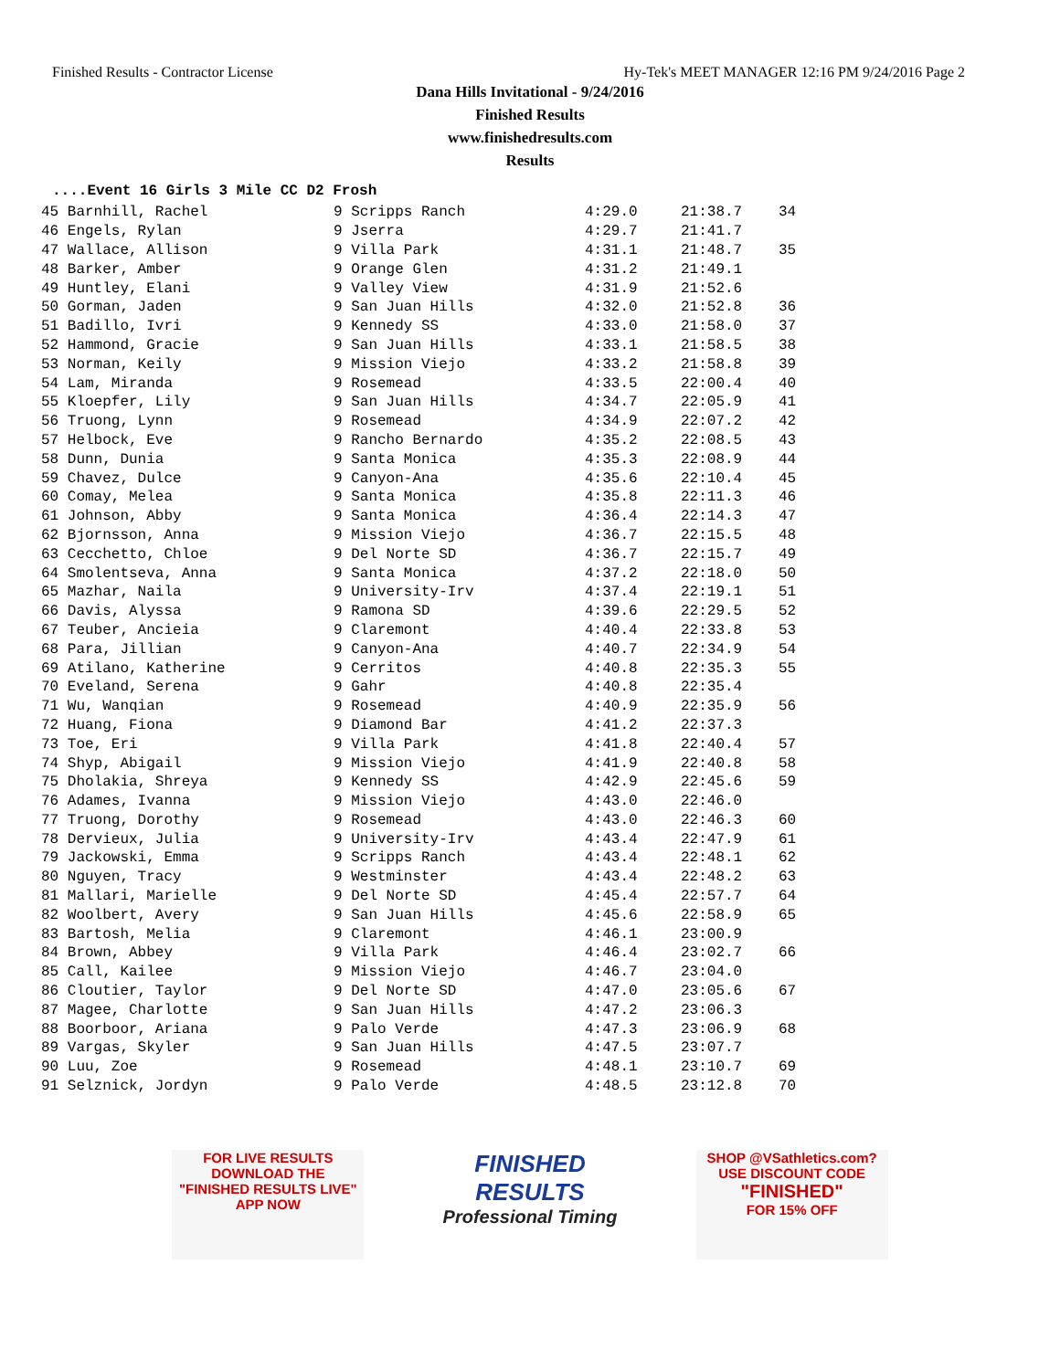Finished Results - Contractor License Hy-Tek's MEET MANAGER 12:16 PM 9/24/2016 Page 2
Dana Hills Invitational - 9/24/2016
Finished Results
www.finishedresults.com
Results
....Event 16 Girls 3 Mile CC D2 Frosh
| 45 Barnhill, Rachel | 9 Scripps Ranch | 4:29.0 | 21:38.7 | 34 |
| 46 Engels, Rylan | 9 Jserra | 4:29.7 | 21:41.7 | |
| 47 Wallace, Allison | 9 Villa Park | 4:31.1 | 21:48.7 | 35 |
| 48 Barker, Amber | 9 Orange Glen | 4:31.2 | 21:49.1 | |
| 49 Huntley, Elani | 9 Valley View | 4:31.9 | 21:52.6 | |
| 50 Gorman, Jaden | 9 San Juan Hills | 4:32.0 | 21:52.8 | 36 |
| 51 Badillo, Ivri | 9 Kennedy SS | 4:33.0 | 21:58.0 | 37 |
| 52 Hammond, Gracie | 9 San Juan Hills | 4:33.1 | 21:58.5 | 38 |
| 53 Norman, Keily | 9 Mission Viejo | 4:33.2 | 21:58.8 | 39 |
| 54 Lam, Miranda | 9 Rosemead | 4:33.5 | 22:00.4 | 40 |
| 55 Kloepfer, Lily | 9 San Juan Hills | 4:34.7 | 22:05.9 | 41 |
| 56 Truong, Lynn | 9 Rosemead | 4:34.9 | 22:07.2 | 42 |
| 57 Helbock, Eve | 9 Rancho Bernardo | 4:35.2 | 22:08.5 | 43 |
| 58 Dunn, Dunia | 9 Santa Monica | 4:35.3 | 22:08.9 | 44 |
| 59 Chavez, Dulce | 9 Canyon-Ana | 4:35.6 | 22:10.4 | 45 |
| 60 Comay, Melea | 9 Santa Monica | 4:35.8 | 22:11.3 | 46 |
| 61 Johnson, Abby | 9 Santa Monica | 4:36.4 | 22:14.3 | 47 |
| 62 Bjornsson, Anna | 9 Mission Viejo | 4:36.7 | 22:15.5 | 48 |
| 63 Cecchetto, Chloe | 9 Del Norte SD | 4:36.7 | 22:15.7 | 49 |
| 64 Smolentseva, Anna | 9 Santa Monica | 4:37.2 | 22:18.0 | 50 |
| 65 Mazhar, Naila | 9 University-Irv | 4:37.4 | 22:19.1 | 51 |
| 66 Davis, Alyssa | 9 Ramona SD | 4:39.6 | 22:29.5 | 52 |
| 67 Teuber, Ancieia | 9 Claremont | 4:40.4 | 22:33.8 | 53 |
| 68 Para, Jillian | 9 Canyon-Ana | 4:40.7 | 22:34.9 | 54 |
| 69 Atilano, Katherine | 9 Cerritos | 4:40.8 | 22:35.3 | 55 |
| 70 Eveland, Serena | 9 Gahr | 4:40.8 | 22:35.4 | |
| 71 Wu, Wanqian | 9 Rosemead | 4:40.9 | 22:35.9 | 56 |
| 72 Huang, Fiona | 9 Diamond Bar | 4:41.2 | 22:37.3 | |
| 73 Toe, Eri | 9 Villa Park | 4:41.8 | 22:40.4 | 57 |
| 74 Shyp, Abigail | 9 Mission Viejo | 4:41.9 | 22:40.8 | 58 |
| 75 Dholakia, Shreya | 9 Kennedy SS | 4:42.9 | 22:45.6 | 59 |
| 76 Adames, Ivanna | 9 Mission Viejo | 4:43.0 | 22:46.0 | |
| 77 Truong, Dorothy | 9 Rosemead | 4:43.0 | 22:46.3 | 60 |
| 78 Dervieux, Julia | 9 University-Irv | 4:43.4 | 22:47.9 | 61 |
| 79 Jackowski, Emma | 9 Scripps Ranch | 4:43.4 | 22:48.1 | 62 |
| 80 Nguyen, Tracy | 9 Westminster | 4:43.4 | 22:48.2 | 63 |
| 81 Mallari, Marielle | 9 Del Norte SD | 4:45.4 | 22:57.7 | 64 |
| 82 Woolbert, Avery | 9 San Juan Hills | 4:45.6 | 22:58.9 | 65 |
| 83 Bartosh, Melia | 9 Claremont | 4:46.1 | 23:00.9 | |
| 84 Brown, Abbey | 9 Villa Park | 4:46.4 | 23:02.7 | 66 |
| 85 Call, Kailee | 9 Mission Viejo | 4:46.7 | 23:04.0 | |
| 86 Cloutier, Taylor | 9 Del Norte SD | 4:47.0 | 23:05.6 | 67 |
| 87 Magee, Charlotte | 9 San Juan Hills | 4:47.2 | 23:06.3 | |
| 88 Boorboor, Ariana | 9 Palo Verde | 4:47.3 | 23:06.9 | 68 |
| 89 Vargas, Skyler | 9 San Juan Hills | 4:47.5 | 23:07.7 | |
| 90 Luu, Zoe | 9 Rosemead | 4:48.1 | 23:10.7 | 69 |
| 91 Selznick, Jordyn | 9 Palo Verde | 4:48.5 | 23:12.8 | 70 |
FOR LIVE RESULTS
DOWNLOAD THE
"FINISHED RESULTS LIVE"
APP NOW
FINISHED RESULTS
Professional Timing
SHOP @VSathletics.com?
USE DISCOUNT CODE
"FINISHED"
FOR 15% OFF